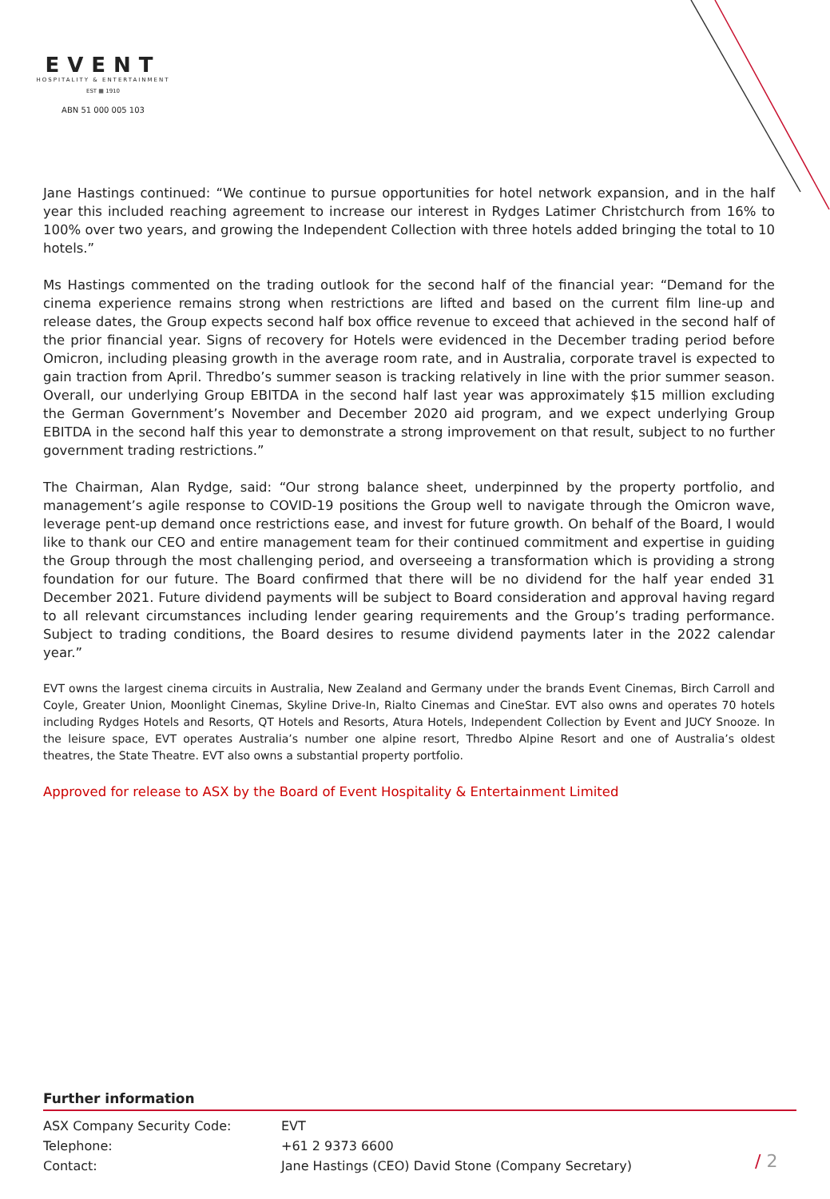EVENT
HOSPITALITY & ENTERTAINMENT
EST ▦ 1910
ABN 51 000 005 103
Jane Hastings continued: “We continue to pursue opportunities for hotel network expansion, and in the half year this included reaching agreement to increase our interest in Rydges Latimer Christchurch from 16% to 100% over two years, and growing the Independent Collection with three hotels added bringing the total to 10 hotels.”
Ms Hastings commented on the trading outlook for the second half of the financial year: “Demand for the cinema experience remains strong when restrictions are lifted and based on the current film line-up and release dates, the Group expects second half box office revenue to exceed that achieved in the second half of the prior financial year. Signs of recovery for Hotels were evidenced in the December trading period before Omicron, including pleasing growth in the average room rate, and in Australia, corporate travel is expected to gain traction from April. Thredbo’s summer season is tracking relatively in line with the prior summer season. Overall, our underlying Group EBITDA in the second half last year was approximately $15 million excluding the German Government’s November and December 2020 aid program, and we expect underlying Group EBITDA in the second half this year to demonstrate a strong improvement on that result, subject to no further government trading restrictions.”
The Chairman, Alan Rydge, said: “Our strong balance sheet, underpinned by the property portfolio, and management’s agile response to COVID-19 positions the Group well to navigate through the Omicron wave, leverage pent-up demand once restrictions ease, and invest for future growth. On behalf of the Board, I would like to thank our CEO and entire management team for their continued commitment and expertise in guiding the Group through the most challenging period, and overseeing a transformation which is providing a strong foundation for our future. The Board confirmed that there will be no dividend for the half year ended 31 December 2021. Future dividend payments will be subject to Board consideration and approval having regard to all relevant circumstances including lender gearing requirements and the Group’s trading performance. Subject to trading conditions, the Board desires to resume dividend payments later in the 2022 calendar year.”
EVT owns the largest cinema circuits in Australia, New Zealand and Germany under the brands Event Cinemas, Birch Carroll and Coyle, Greater Union, Moonlight Cinemas, Skyline Drive-In, Rialto Cinemas and CineStar. EVT also owns and operates 70 hotels including Rydges Hotels and Resorts, QT Hotels and Resorts, Atura Hotels, Independent Collection by Event and JUCY Snooze. In the leisure space, EVT operates Australia’s number one alpine resort, Thredbo Alpine Resort and one of Australia’s oldest theatres, the State Theatre. EVT also owns a substantial property portfolio.
Approved for release to ASX by the Board of Event Hospitality & Entertainment Limited
Further information
| ASX Company Security Code: | EVT |
| Telephone: | +61 2 9373 6600 |
| Contact: | Jane Hastings (CEO) David Stone (Company Secretary) |
/ 2